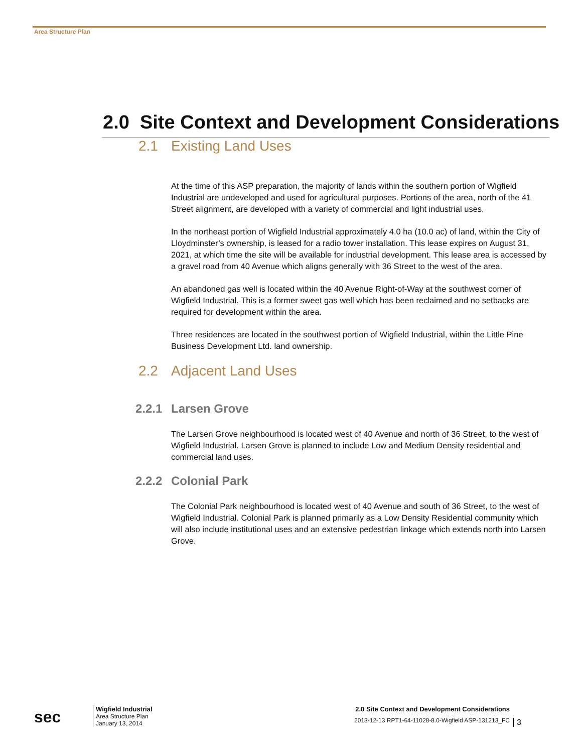Area Structure Plan
2.0 Site Context and Development Considerations
2.1 Existing Land Uses
At the time of this ASP preparation, the majority of lands within the southern portion of Wigfield Industrial are undeveloped and used for agricultural purposes. Portions of the area, north of the 41 Street alignment, are developed with a variety of commercial and light industrial uses.
In the northeast portion of Wigfield Industrial approximately 4.0 ha (10.0 ac) of land, within the City of Lloydminster’s ownership, is leased for a radio tower installation. This lease expires on August 31, 2021, at which time the site will be available for industrial development. This lease area is accessed by a gravel road from 40 Avenue which aligns generally with 36 Street to the west of the area.
An abandoned gas well is located within the 40 Avenue Right-of-Way at the southwest corner of Wigfield Industrial. This is a former sweet gas well which has been reclaimed and no setbacks are required for development within the area.
Three residences are located in the southwest portion of Wigfield Industrial, within the Little Pine Business Development Ltd. land ownership.
2.2 Adjacent Land Uses
2.2.1 Larsen Grove
The Larsen Grove neighbourhood is located west of 40 Avenue and north of 36 Street, to the west of Wigfield Industrial. Larsen Grove is planned to include Low and Medium Density residential and commercial land uses.
2.2.2 Colonial Park
The Colonial Park neighbourhood is located west of 40 Avenue and south of 36 Street, to the west of Wigfield Industrial. Colonial Park is planned primarily as a Low Density Residential community which will also include institutional uses and an extensive pedestrian linkage which extends north into Larsen Grove.
sec
Wigfield Industrial
Area Structure Plan
January 13, 2014
2.0 Site Context and Development Considerations
2013-12-13 RPT1-64-11028-8.0-Wigfield ASP-131213_FC
3